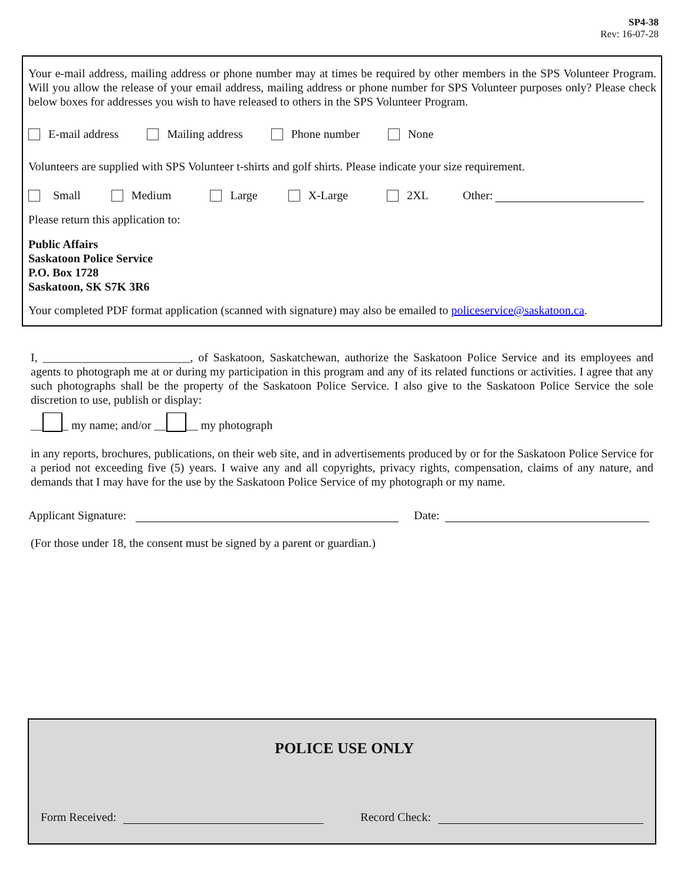SP4-38
Rev: 16-07-28
Your e-mail address, mailing address or phone number may at times be required by other members in the SPS Volunteer Program. Will you allow the release of your email address, mailing address or phone number for SPS Volunteer purposes only? Please check below boxes for addresses you wish to have released to others in the SPS Volunteer Program.
E-mail address Mailing address Phone number None
Volunteers are supplied with SPS Volunteer t-shirts and golf shirts. Please indicate your size requirement.
Small Medium Large X-Large 2XL Other:
Please return this application to:
Public Affairs
Saskatoon Police Service
P.O. Box 1728
Saskatoon, SK S7K 3R6
Your completed PDF format application (scanned with signature) may also be emailed to policeservice@saskatoon.ca.
I, _________________________, of Saskatoon, Saskatchewan, authorize the Saskatoon Police Service and its employees and agents to photograph me at or during my participation in this program and any of its related functions or activities. I agree that any such photographs shall be the property of the Saskatoon Police Service. I also give to the Saskatoon Police Service the sole discretion to use, publish or display:
__ _ my name; and/or __ __ my photograph
in any reports, brochures, publications, on their web site, and in advertisements produced by or for the Saskatoon Police Service for a period not exceeding five (5) years. I waive any and all copyrights, privacy rights, compensation, claims of any nature, and demands that I may have for the use by the Saskatoon Police Service of my photograph or my name.
Applicant Signature: Date:
(For those under 18, the consent must be signed by a parent or guardian.)
POLICE USE ONLY
Form Received: Record Check: